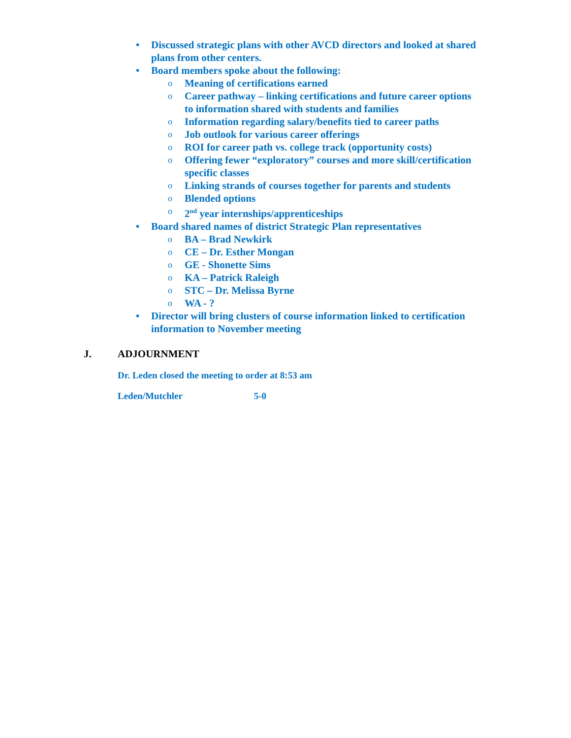• Discussed strategic plans with other AVCD directors and looked at shared plans from other centers.
• Board members spoke about the following:
o Meaning of certifications earned
o Career pathway – linking certifications and future career options to information shared with students and families
o Information regarding salary/benefits tied to career paths
o Job outlook for various career offerings
o ROI for career path vs. college track (opportunity costs)
o Offering fewer “exploratory” courses and more skill/certification specific classes
o Linking strands of courses together for parents and students
o Blended options
o 2<sup>nd</sup> year internships/apprenticeships
• Board shared names of district Strategic Plan representatives
o BA – Brad Newkirk
o CE – Dr. Esther Mongan
o GE - Shonette Sims
o KA – Patrick Raleigh
o STC – Dr. Melissa Byrne
o WA - ?
• Director will bring clusters of course information linked to certification information to November meeting
J. ADJOURNMENT
Dr. Leden closed the meeting to order at 8:53 am
Leden/Mutchler 5-0